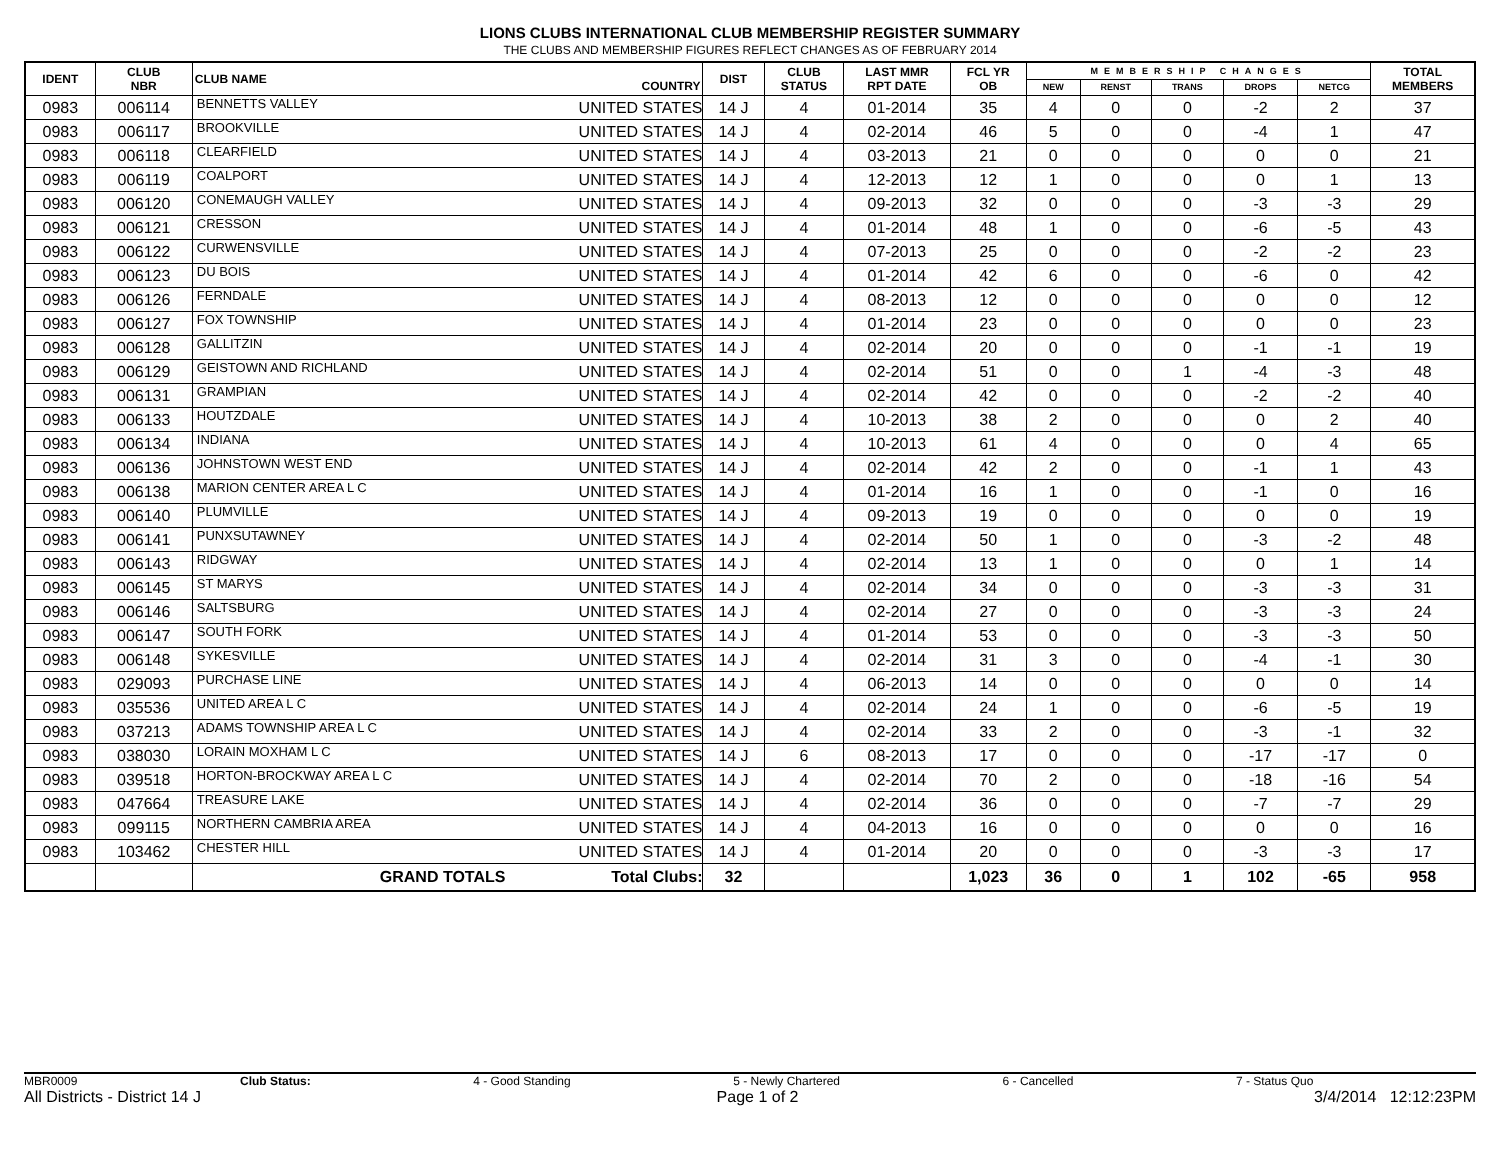LIONS CLUBS INTERNATIONAL CLUB MEMBERSHIP REGISTER SUMMARY
THE CLUBS AND MEMBERSHIP FIGURES REFLECT CHANGES AS OF FEBRUARY 2014
| IDENT | CLUB NBR | CLUB NAME | COUNTRY | DIST | CLUB STATUS | LAST MMR RPT DATE | FCL YR OB | MEMBERSHIP CHANGES | | | | | TOTAL MEMBERS |
| --- | --- | --- | --- | --- | --- | --- | --- | --- | --- | --- | --- | --- | --- |
| | | | | | | | | NEW | RENST | TRANS | DROPS | NETCG | |
| 0983 | 006114 | BENNETTS VALLEY | UNITED STATES | 14 J | 4 | 01-2014 | 35 | 4 | 0 | 0 | -2 | 2 | 37 |
| 0983 | 006117 | BROOKVILLE | UNITED STATES | 14 J | 4 | 02-2014 | 46 | 5 | 0 | 0 | -4 | 1 | 47 |
| 0983 | 006118 | CLEARFIELD | UNITED STATES | 14 J | 4 | 03-2013 | 21 | 0 | 0 | 0 | 0 | 0 | 21 |
| 0983 | 006119 | COALPORT | UNITED STATES | 14 J | 4 | 12-2013 | 12 | 1 | 0 | 0 | 0 | 1 | 13 |
| 0983 | 006120 | CONEMAUGH VALLEY | UNITED STATES | 14 J | 4 | 09-2013 | 32 | 0 | 0 | 0 | -3 | -3 | 29 |
| 0983 | 006121 | CRESSON | UNITED STATES | 14 J | 4 | 01-2014 | 48 | 1 | 0 | 0 | -6 | -5 | 43 |
| 0983 | 006122 | CURWENSVILLE | UNITED STATES | 14 J | 4 | 07-2013 | 25 | 0 | 0 | 0 | -2 | -2 | 23 |
| 0983 | 006123 | DU BOIS | UNITED STATES | 14 J | 4 | 01-2014 | 42 | 6 | 0 | 0 | -6 | 0 | 42 |
| 0983 | 006126 | FERNDALE | UNITED STATES | 14 J | 4 | 08-2013 | 12 | 0 | 0 | 0 | 0 | 0 | 12 |
| 0983 | 006127 | FOX TOWNSHIP | UNITED STATES | 14 J | 4 | 01-2014 | 23 | 0 | 0 | 0 | 0 | 0 | 23 |
| 0983 | 006128 | GALLITZIN | UNITED STATES | 14 J | 4 | 02-2014 | 20 | 0 | 0 | 0 | -1 | -1 | 19 |
| 0983 | 006129 | GEISTOWN AND RICHLAND | UNITED STATES | 14 J | 4 | 02-2014 | 51 | 0 | 0 | 1 | -4 | -3 | 48 |
| 0983 | 006131 | GRAMPIAN | UNITED STATES | 14 J | 4 | 02-2014 | 42 | 0 | 0 | 0 | -2 | -2 | 40 |
| 0983 | 006133 | HOUTZDALE | UNITED STATES | 14 J | 4 | 10-2013 | 38 | 2 | 0 | 0 | 0 | 2 | 40 |
| 0983 | 006134 | INDIANA | UNITED STATES | 14 J | 4 | 10-2013 | 61 | 4 | 0 | 0 | 0 | 4 | 65 |
| 0983 | 006136 | JOHNSTOWN WEST END | UNITED STATES | 14 J | 4 | 02-2014 | 42 | 2 | 0 | 0 | -1 | 1 | 43 |
| 0983 | 006138 | MARION CENTER AREA L C | UNITED STATES | 14 J | 4 | 01-2014 | 16 | 1 | 0 | 0 | -1 | 0 | 16 |
| 0983 | 006140 | PLUMVILLE | UNITED STATES | 14 J | 4 | 09-2013 | 19 | 0 | 0 | 0 | 0 | 0 | 19 |
| 0983 | 006141 | PUNXSUTAWNEY | UNITED STATES | 14 J | 4 | 02-2014 | 50 | 1 | 0 | 0 | -3 | -2 | 48 |
| 0983 | 006143 | RIDGWAY | UNITED STATES | 14 J | 4 | 02-2014 | 13 | 1 | 0 | 0 | 0 | 1 | 14 |
| 0983 | 006145 | ST MARYS | UNITED STATES | 14 J | 4 | 02-2014 | 34 | 0 | 0 | 0 | -3 | -3 | 31 |
| 0983 | 006146 | SALTSBURG | UNITED STATES | 14 J | 4 | 02-2014 | 27 | 0 | 0 | 0 | -3 | -3 | 24 |
| 0983 | 006147 | SOUTH FORK | UNITED STATES | 14 J | 4 | 01-2014 | 53 | 0 | 0 | 0 | -3 | -3 | 50 |
| 0983 | 006148 | SYKESVILLE | UNITED STATES | 14 J | 4 | 02-2014 | 31 | 3 | 0 | 0 | -4 | -1 | 30 |
| 0983 | 029093 | PURCHASE LINE | UNITED STATES | 14 J | 4 | 06-2013 | 14 | 0 | 0 | 0 | 0 | 0 | 14 |
| 0983 | 035536 | UNITED AREA L C | UNITED STATES | 14 J | 4 | 02-2014 | 24 | 1 | 0 | 0 | -6 | -5 | 19 |
| 0983 | 037213 | ADAMS TOWNSHIP AREA L C | UNITED STATES | 14 J | 4 | 02-2014 | 33 | 2 | 0 | 0 | -3 | -1 | 32 |
| 0983 | 038030 | LORAIN MOXHAM L C | UNITED STATES | 14 J | 6 | 08-2013 | 17 | 0 | 0 | 0 | -17 | -17 | 0 |
| 0983 | 039518 | HORTON-BROCKWAY AREA L C | UNITED STATES | 14 J | 4 | 02-2014 | 70 | 2 | 0 | 0 | -18 | -16 | 54 |
| 0983 | 047664 | TREASURE LAKE | UNITED STATES | 14 J | 4 | 02-2014 | 36 | 0 | 0 | 0 | -7 | -7 | 29 |
| 0983 | 099115 | NORTHERN CAMBRIA AREA | UNITED STATES | 14 J | 4 | 04-2013 | 16 | 0 | 0 | 0 | 0 | 0 | 16 |
| 0983 | 103462 | CHESTER HILL | UNITED STATES | 14 J | 4 | 01-2014 | 20 | 0 | 0 | 0 | -3 | -3 | 17 |
| | | GRAND TOTALS | Total Clubs: | 32 | | | 1,023 | 36 | 0 | 1 | 102 | -65 | 958 |
MBR0009 Club Status: 4 - Good Standing 5 - Newly Chartered 6 - Cancelled 7 - Status Quo
All Districts - District 14 J Page 1 of 2 3/4/2014 12:12:23PM